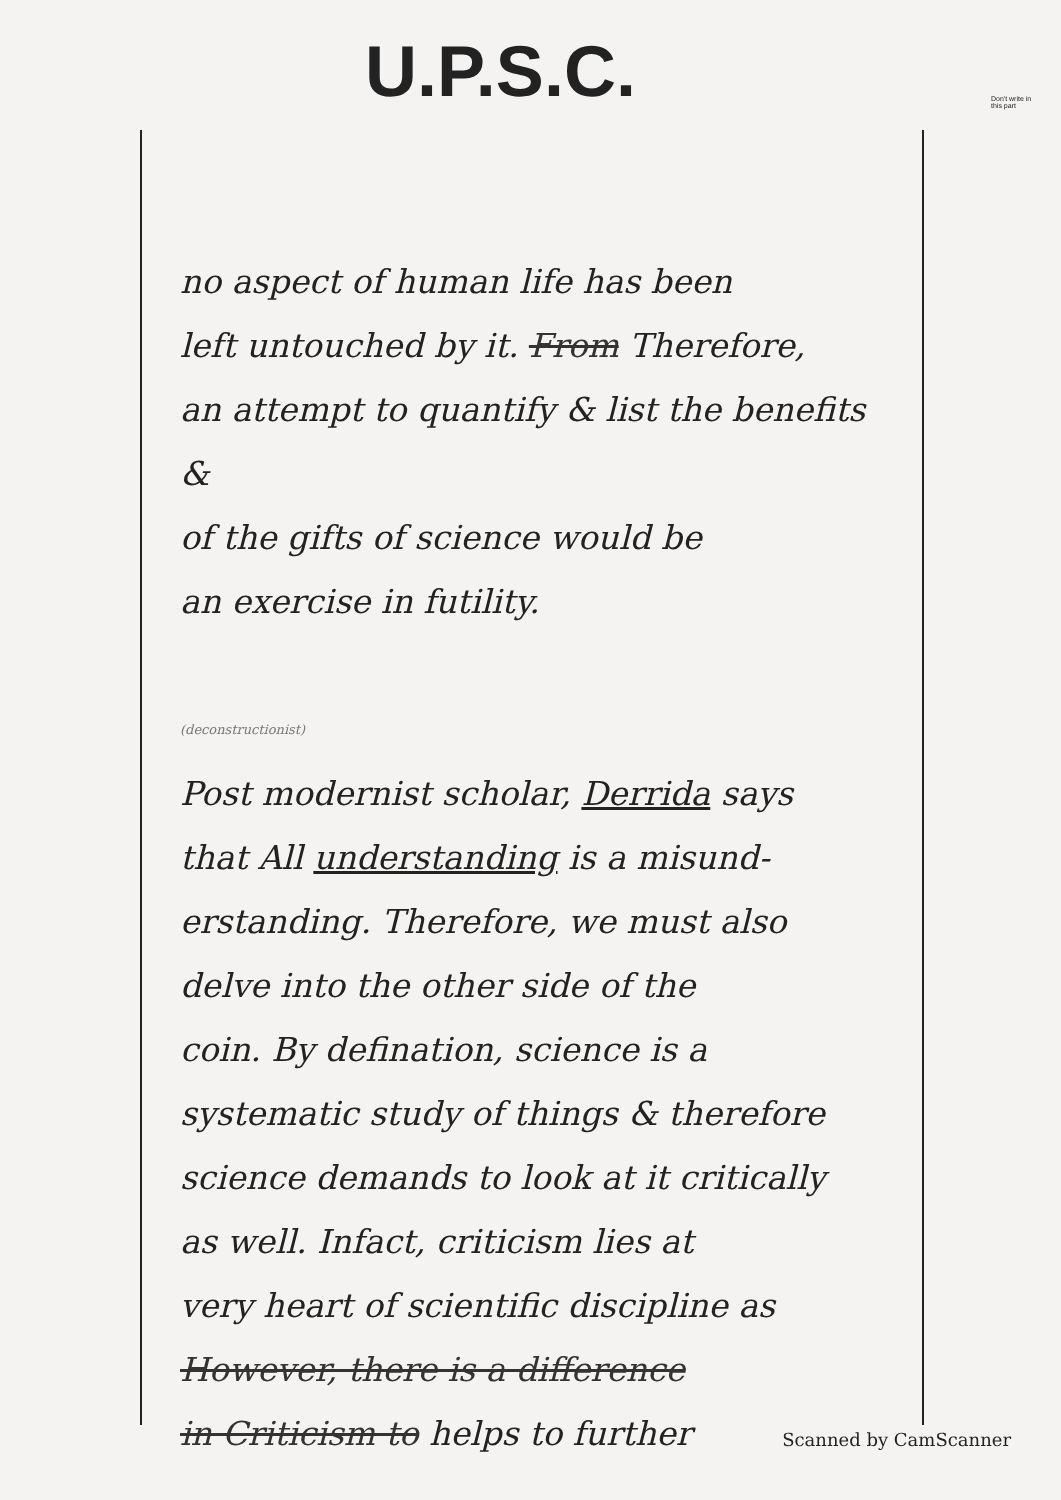U.P.S.C.
Don't write in this part
no aspect of human life has been
left untouched by it. From Therefore,
an attempt to quantify & list the benefits &
of the gifts of science would be
an exercise in futility.
(deconstructionist)
Post modernist scholar, Derrida says
that All understanding is a misund-
erstanding. Therefore, we must also
delve into the other side of the
coin. By defination, science is a
systematic study of things & therefore
science demands to look at it critically
as well. Infact, criticism lies at
very heart of scientific discipline as
However, there is a difference
in Criticism to helps to further
Scanned by CamScanner